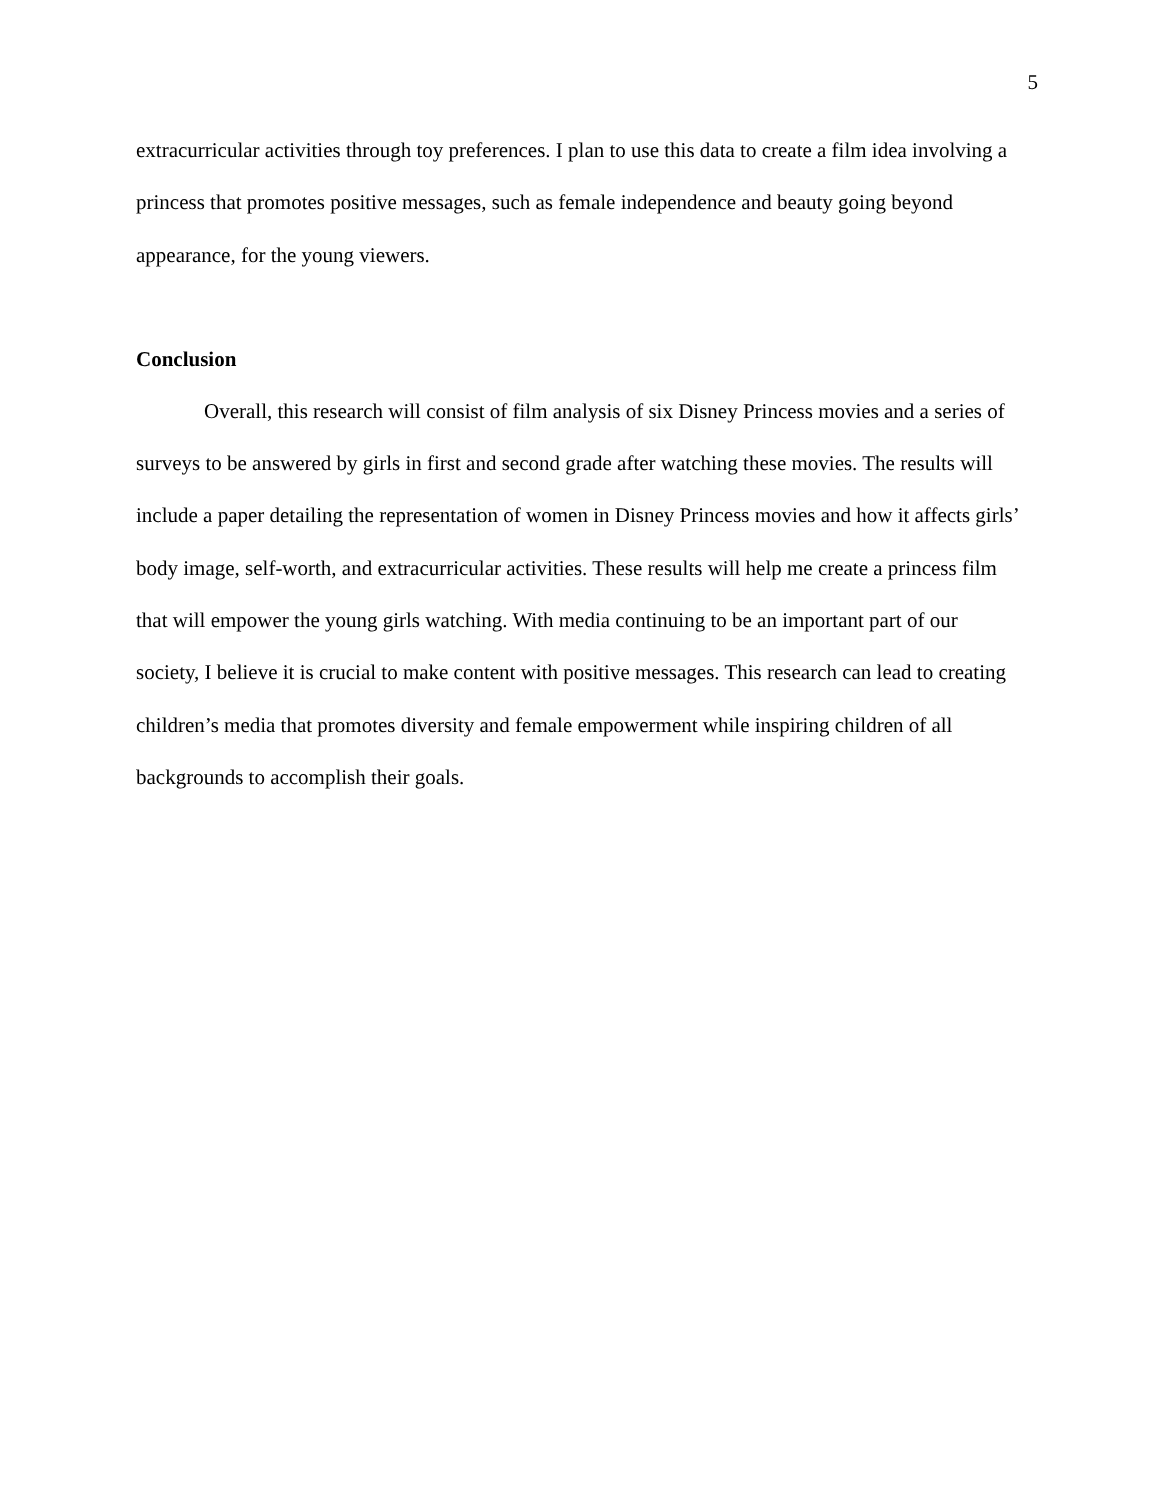5
extracurricular activities through toy preferences. I plan to use this data to create a film idea involving a princess that promotes positive messages, such as female independence and beauty going beyond appearance, for the young viewers.
Conclusion
Overall, this research will consist of film analysis of six Disney Princess movies and a series of surveys to be answered by girls in first and second grade after watching these movies. The results will include a paper detailing the representation of women in Disney Princess movies and how it affects girls’ body image, self-worth, and extracurricular activities. These results will help me create a princess film that will empower the young girls watching. With media continuing to be an important part of our society, I believe it is crucial to make content with positive messages. This research can lead to creating children’s media that promotes diversity and female empowerment while inspiring children of all backgrounds to accomplish their goals.